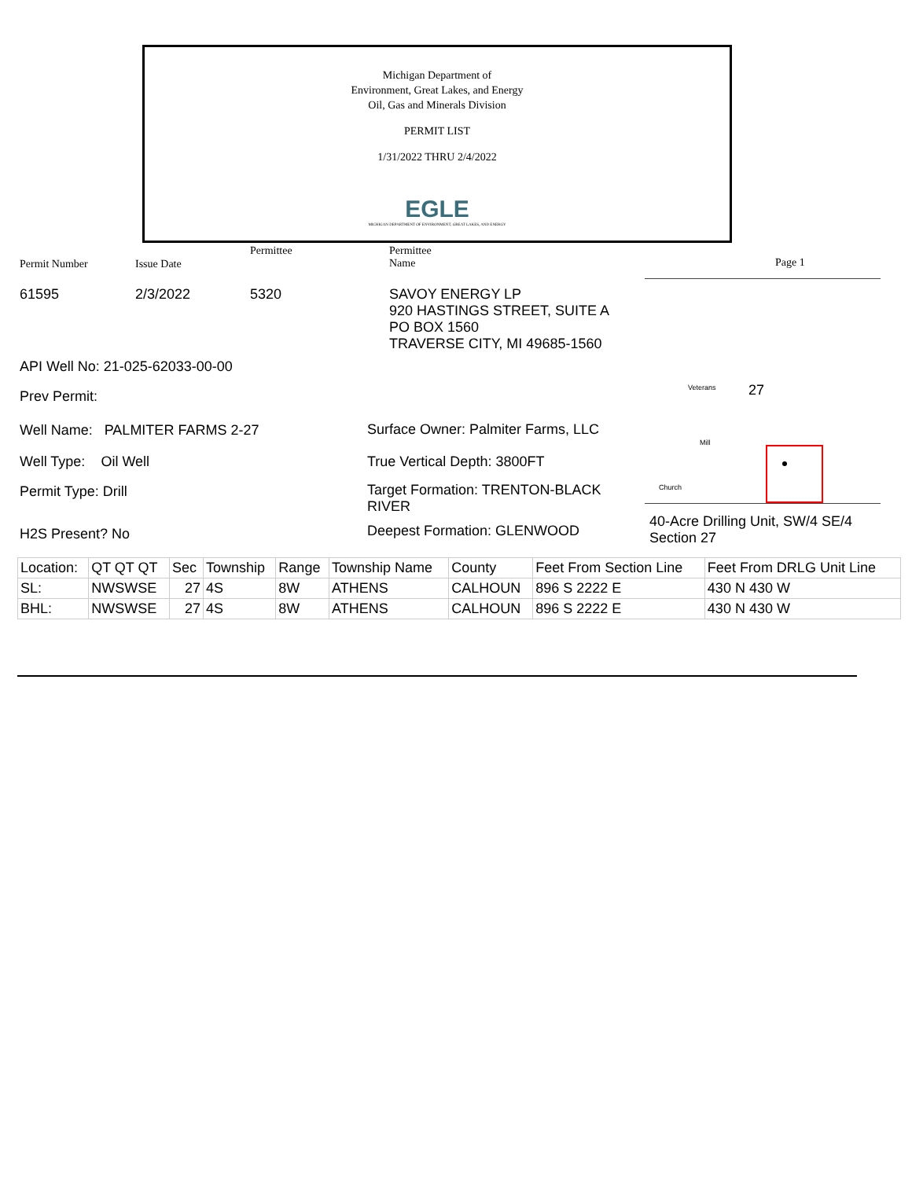Michigan Department of
Environment, Great Lakes, and Energy
Oil, Gas and Minerals Division
PERMIT LIST
1/31/2022 THRU 2/4/2022
EGLE
MICHIGAN DEPARTMENT OF ENVIRONMENT, GREAT LAKES, AND ENERGY
Permit Number Issue Date
Permittee
Permittee
Name
Page 1
61595 2/3/2022 5320
SAVOY ENERGY LP
920 HASTINGS STREET, SUITE A
PO BOX 1560
TRAVERSE CITY, MI 49685-1560
API Well No: 21-025-62033-00-00
Prev Permit:
Well Name: PALMITER FARMS 2-27
Well Type: Oil Well
Permit Type: Drill
H2S Present? No
Surface Owner: Palmiter Farms, LLC
True Vertical Depth: 3800FT
Target Formation: TRENTON-BLACK RIVER
Deepest Formation: GLENWOOD
Veterans 27
Mill
Church
40-Acre Drilling Unit, SW/4 SE/4
Section 27
| Location: | QT QT QT | Sec | Township | Range | Township Name | County | Feet From Section Line | Feet From DRLG Unit Line |
| --- | --- | --- | --- | --- | --- | --- | --- | --- |
| SL: | NWSWSE | 27 | 4S | 8W | ATHENS | CALHOUN | 896 S 2222 E | 430 N 430 W |
| BHL: | NWSWSE | 27 | 4S | 8W | ATHENS | CALHOUN | 896 S 2222 E | 430 N 430 W |